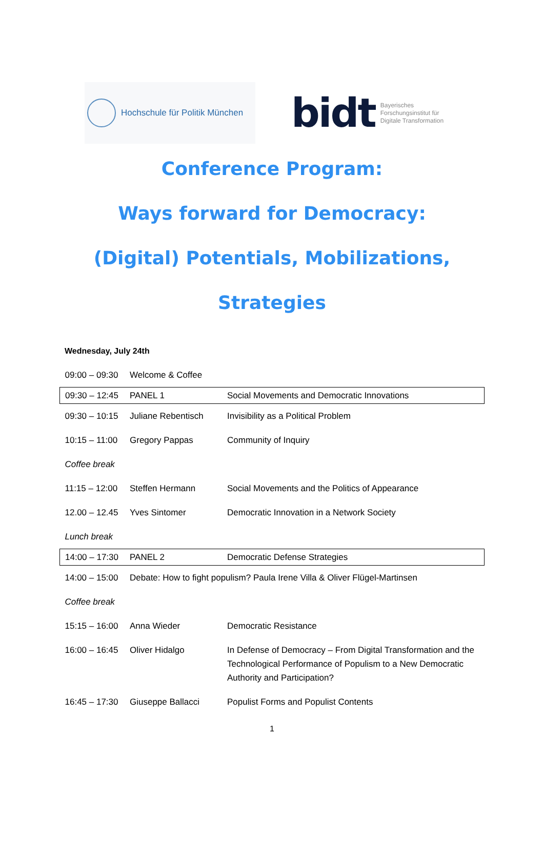Hochschule für Politik München
bidt Bayerisches
Forschungsinstitut für
Digitale Transformation
Conference Program:
Ways forward for Democracy:
(Digital) Potentials, Mobilizations,
Strategies
Wednesday, July 24th
| 09:00 – 09:30 | Welcome & Coffee | |
| 09:30 – 12:45 | PANEL 1 | Social Movements and Democratic Innovations |
| 09:30 – 10:15 | Juliane Rebentisch | Invisibility as a Political Problem |
| 10:15 – 11:00 | Gregory Pappas | Community of Inquiry |
| Coffee break | | |
| 11:15 – 12:00 | Steffen Hermann | Social Movements and the Politics of Appearance |
| 12.00 – 12.45 | Yves Sintomer | Democratic Innovation in a Network Society |
| Lunch break | | |
| 14:00 – 17:30 | PANEL 2 | Democratic Defense Strategies |
| 14:00 – 15:00 | Debate: How to fight populism? Paula Irene Villa & Oliver Flügel-Martinsen | |
| Coffee break | | |
| 15:15 – 16:00 | Anna Wieder | Democratic Resistance |
| 16:00 – 16:45 | Oliver Hidalgo | In Defense of Democracy – From Digital Transformation and the Technological Performance of Populism to a New Democratic Authority and Participation? |
| 16:45 – 17:30 | Giuseppe Ballacci | Populist Forms and Populist Contents |
1